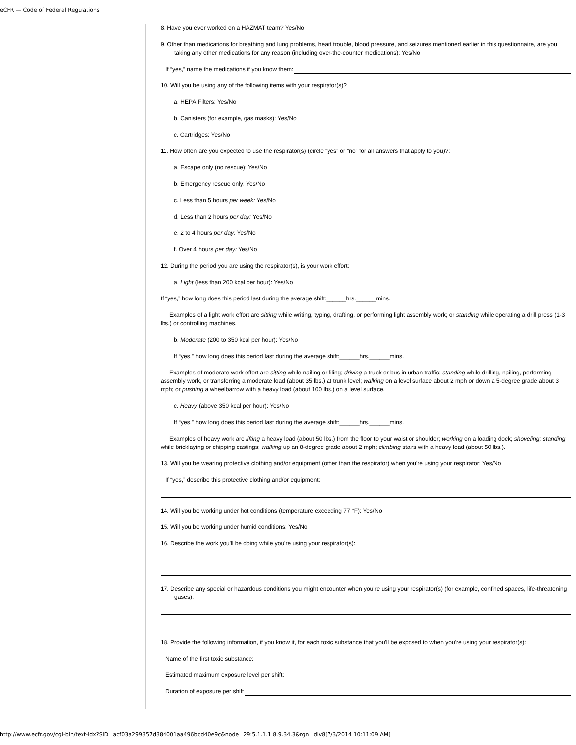eCFR — Code of Federal Regulations
8. Have you ever worked on a HAZMAT team? Yes/No
9. Other than medications for breathing and lung problems, heart trouble, blood pressure, and seizures mentioned earlier in this questionnaire, are you taking any other medications for any reason (including over-the-counter medications): Yes/No
If “yes,” name the medications if you know them:
10. Will you be using any of the following items with your respirator(s)?
a. HEPA Filters: Yes/No
b. Canisters (for example, gas masks): Yes/No
c. Cartridges: Yes/No
11. How often are you expected to use the respirator(s) (circle “yes” or “no” for all answers that apply to you)?:
a. Escape only (no rescue): Yes/No
b. Emergency rescue only: Yes/No
c. Less than 5 hours per week: Yes/No
d. Less than 2 hours per day: Yes/No
e. 2 to 4 hours per day: Yes/No
f. Over 4 hours per day: Yes/No
12. During the period you are using the respirator(s), is your work effort:
a. Light (less than 200 kcal per hour): Yes/No
If “yes,” how long does this period last during the average shift:______hrs.______mins.
Examples of a light work effort are sitting while writing, typing, drafting, or performing light assembly work; or standing while operating a drill press (1-3 lbs.) or controlling machines.
b. Moderate (200 to 350 kcal per hour): Yes/No
If “yes,” how long does this period last during the average shift:______hrs.______mins.
Examples of moderate work effort are sitting while nailing or filing; driving a truck or bus in urban traffic; standing while drilling, nailing, performing assembly work, or transferring a moderate load (about 35 lbs.) at trunk level; walking on a level surface about 2 mph or down a 5-degree grade about 3 mph; or pushing a wheelbarrow with a heavy load (about 100 lbs.) on a level surface.
c. Heavy (above 350 kcal per hour): Yes/No
If “yes,” how long does this period last during the average shift:______hrs.______mins.
Examples of heavy work are lifting a heavy load (about 50 lbs.) from the floor to your waist or shoulder; working on a loading dock; shoveling; standing while bricklaying or chipping castings; walking up an 8-degree grade about 2 mph; climbing stairs with a heavy load (about 50 lbs.).
13. Will you be wearing protective clothing and/or equipment (other than the respirator) when you're using your respirator: Yes/No
If “yes,” describe this protective clothing and/or equipment:
14. Will you be working under hot conditions (temperature exceeding 77 °F): Yes/No
15. Will you be working under humid conditions: Yes/No
16. Describe the work you'll be doing while you're using your respirator(s):
17. Describe any special or hazardous conditions you might encounter when you're using your respirator(s) (for example, confined spaces, life-threatening gases):
18. Provide the following information, if you know it, for each toxic substance that you'll be exposed to when you're using your respirator(s):
Name of the first toxic substance:
Estimated maximum exposure level per shift:
Duration of exposure per shift
http://www.ecfr.gov/cgi-bin/text-idx?SID=acf03a299357d384001aa496bcd40e9c&node=29:5.1.1.1.8.9.34.3&rgn=div8[7/3/2014 10:11:09 AM]